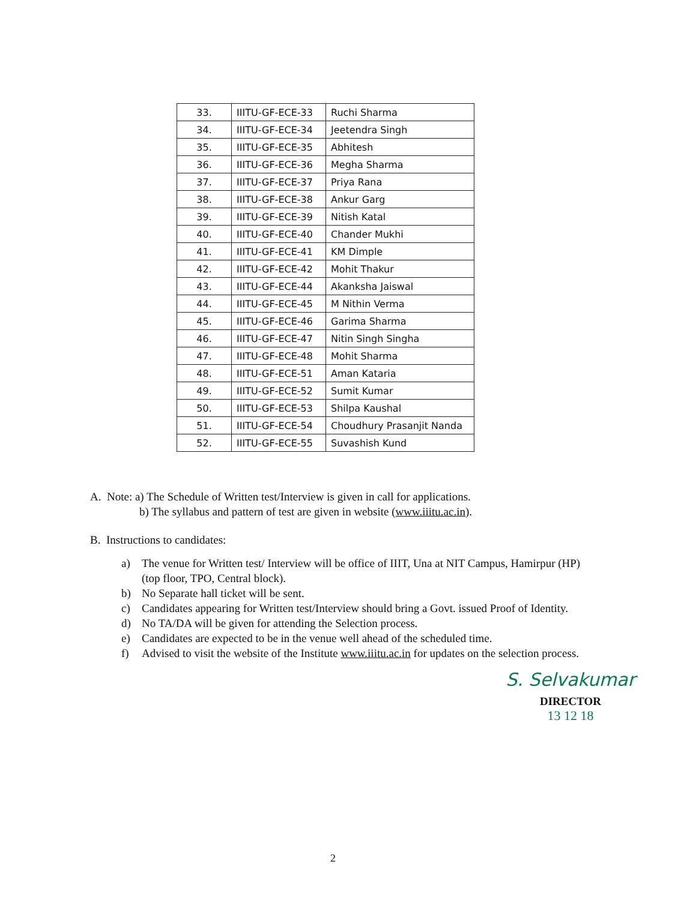| 33. | IIITU-GF-ECE-33 | Ruchi Sharma |
| 34. | IIITU-GF-ECE-34 | Jeetendra Singh |
| 35. | IIITU-GF-ECE-35 | Abhitesh |
| 36. | IIITU-GF-ECE-36 | Megha Sharma |
| 37. | IIITU-GF-ECE-37 | Priya Rana |
| 38. | IIITU-GF-ECE-38 | Ankur Garg |
| 39. | IIITU-GF-ECE-39 | Nitish Katal |
| 40. | IIITU-GF-ECE-40 | Chander Mukhi |
| 41. | IIITU-GF-ECE-41 | KM Dimple |
| 42. | IIITU-GF-ECE-42 | Mohit Thakur |
| 43. | IIITU-GF-ECE-44 | Akanksha Jaiswal |
| 44. | IIITU-GF-ECE-45 | M Nithin Verma |
| 45. | IIITU-GF-ECE-46 | Garima Sharma |
| 46. | IIITU-GF-ECE-47 | Nitin Singh Singha |
| 47. | IIITU-GF-ECE-48 | Mohit Sharma |
| 48. | IIITU-GF-ECE-51 | Aman Kataria |
| 49. | IIITU-GF-ECE-52 | Sumit Kumar |
| 50. | IIITU-GF-ECE-53 | Shilpa Kaushal |
| 51. | IIITU-GF-ECE-54 | Choudhury Prasanjit Nanda |
| 52. | IIITU-GF-ECE-55 | Suvashish Kund |
A. Note: a) The Schedule of Written test/Interview is given in call for applications.
b) The syllabus and pattern of test are given in website (www.iiitu.ac.in).
B. Instructions to candidates:
a) The venue for Written test/ Interview will be office of IIIT, Una at NIT Campus, Hamirpur (HP) (top floor, TPO, Central block).
b) No Separate hall ticket will be sent.
c) Candidates appearing for Written test/Interview should bring a Govt. issued Proof of Identity.
d) No TA/DA will be given for attending the Selection process.
e) Candidates are expected to be in the venue well ahead of the scheduled time.
f) Advised to visit the website of the Institute www.iiitu.ac.in for updates on the selection process.
S. Selvakumar
DIRECTOR
13 12 18
2